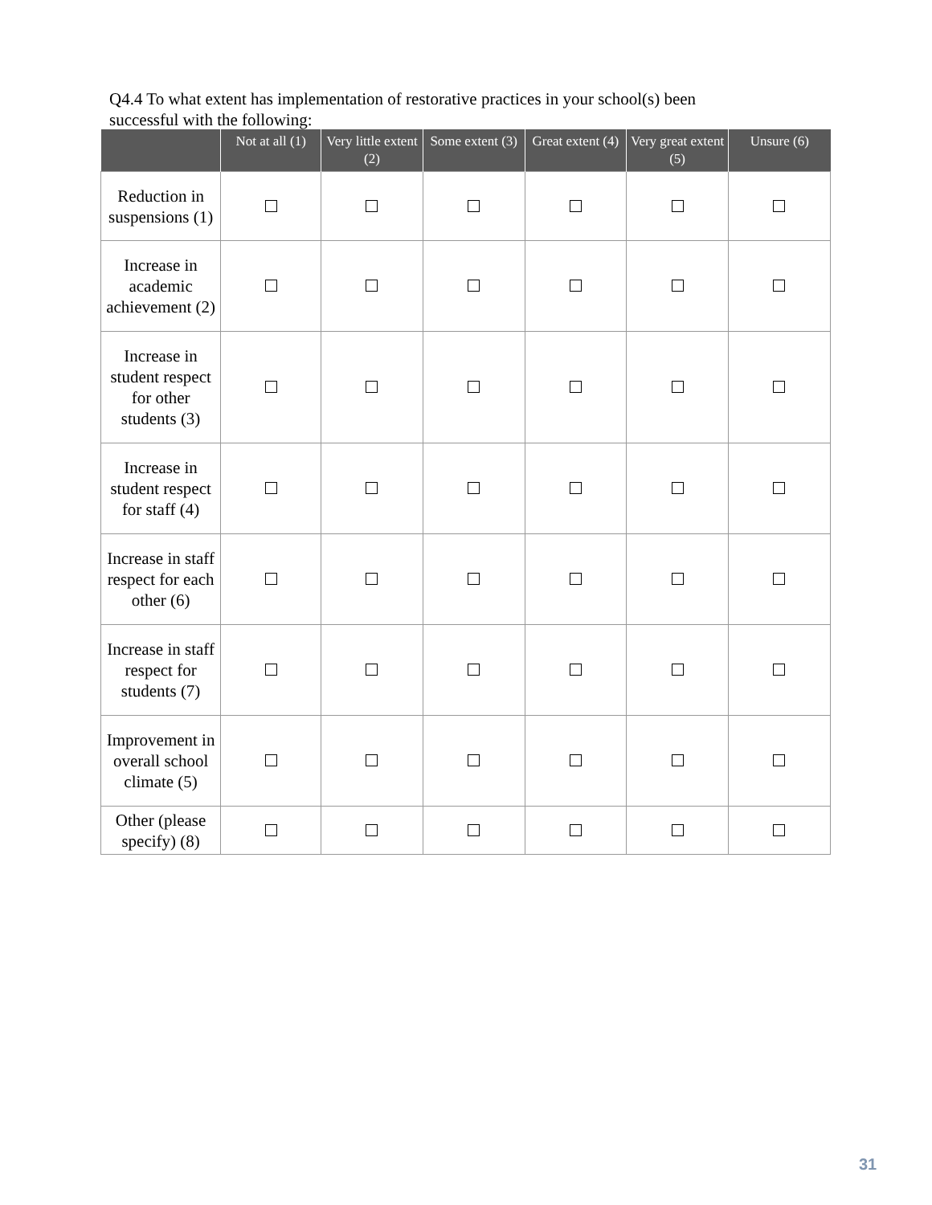Q4.4 To what extent has implementation of restorative practices in your school(s) been successful with the following:
| | Not at all (1) | Very little extent (2) | Some extent (3) | Great extent (4) | Very great extent (5) | Unsure (6) |
| --- | --- | --- | --- | --- | --- | --- |
| Reduction in suspensions (1) | | | | | | |
| Increase in academic achievement (2) | | | | | | |
| Increase in student respect for other students (3) | | | | | | |
| Increase in student respect for staff (4) | | | | | | |
| Increase in staff respect for each other (6) | | | | | | |
| Increase in staff respect for students (7) | | | | | | |
| Improvement in overall school climate (5) | | | | | | |
| Other (please specify) (8) | | | | | | |
31